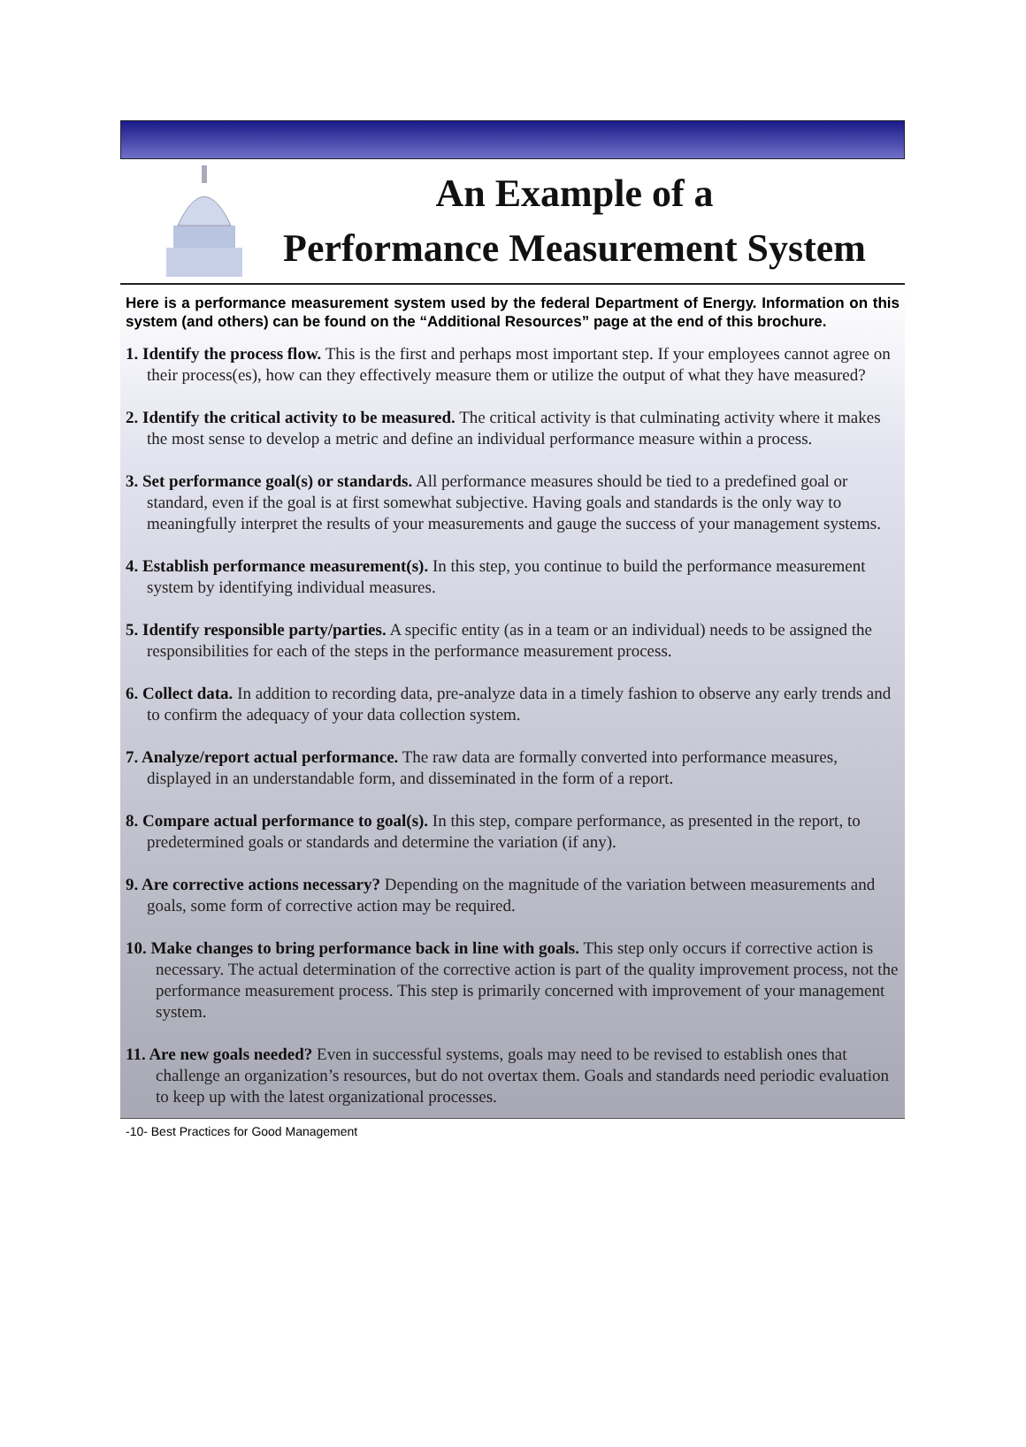An Example of a
Performance Measurement System
Here is a performance measurement system used by the federal Department of Energy. Information on this system (and others) can be found on the “Additional Resources” page at the end of this brochure.
1. Identify the process flow. This is the first and perhaps most important step. If your employees cannot agree on their process(es), how can they effectively measure them or utilize the output of what they have measured?
2. Identify the critical activity to be measured. The critical activity is that culminating activity where it makes the most sense to develop a metric and define an individual performance measure within a process.
3. Set performance goal(s) or standards. All performance measures should be tied to a predefined goal or standard, even if the goal is at first somewhat subjective. Having goals and standards is the only way to meaningfully interpret the results of your measurements and gauge the success of your management systems.
4. Establish performance measurement(s). In this step, you continue to build the performance measurement system by identifying individual measures.
5. Identify responsible party/parties. A specific entity (as in a team or an individual) needs to be assigned the responsibilities for each of the steps in the performance measurement process.
6. Collect data. In addition to recording data, pre-analyze data in a timely fashion to observe any early trends and to confirm the adequacy of your data collection system.
7. Analyze/report actual performance. The raw data are formally converted into performance measures, displayed in an understandable form, and disseminated in the form of a report.
8. Compare actual performance to goal(s). In this step, compare performance, as presented in the report, to predetermined goals or standards and determine the variation (if any).
9. Are corrective actions necessary? Depending on the magnitude of the variation between measurements and goals, some form of corrective action may be required.
10. Make changes to bring performance back in line with goals. This step only occurs if corrective action is necessary. The actual determination of the corrective action is part of the quality improvement process, not the performance measurement process. This step is primarily concerned with improvement of your management system.
11. Are new goals needed? Even in successful systems, goals may need to be revised to establish ones that challenge an organization’s resources, but do not overtax them. Goals and standards need periodic evaluation to keep up with the latest organizational processes.
-10- Best Practices for Good Management